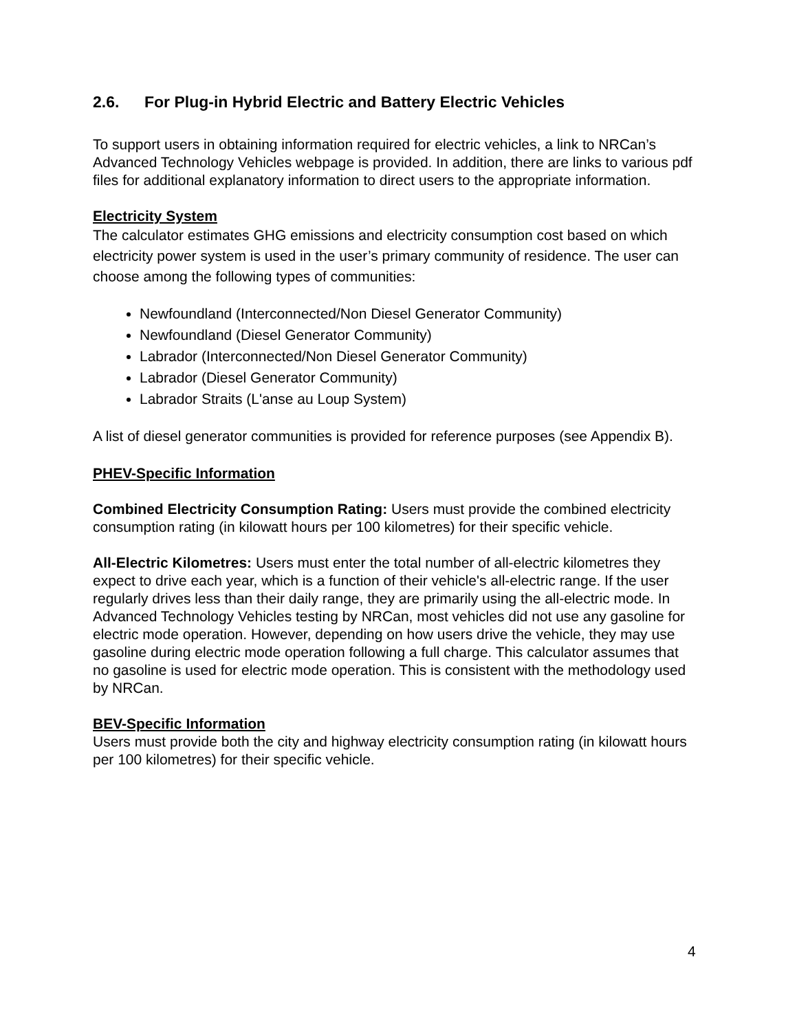2.6. For Plug-in Hybrid Electric and Battery Electric Vehicles
To support users in obtaining information required for electric vehicles, a link to NRCan’s Advanced Technology Vehicles webpage is provided. In addition, there are links to various pdf files for additional explanatory information to direct users to the appropriate information.
Electricity System
The calculator estimates GHG emissions and electricity consumption cost based on which electricity power system is used in the user’s primary community of residence. The user can choose among the following types of communities:
Newfoundland (Interconnected/Non Diesel Generator Community)
Newfoundland (Diesel Generator Community)
Labrador (Interconnected/Non Diesel Generator Community)
Labrador (Diesel Generator Community)
Labrador Straits (L'anse au Loup System)
A list of diesel generator communities is provided for reference purposes (see Appendix B).
PHEV-Specific Information
Combined Electricity Consumption Rating: Users must provide the combined electricity consumption rating (in kilowatt hours per 100 kilometres) for their specific vehicle.
All-Electric Kilometres: Users must enter the total number of all-electric kilometres they expect to drive each year, which is a function of their vehicle's all-electric range. If the user regularly drives less than their daily range, they are primarily using the all-electric mode. In Advanced Technology Vehicles testing by NRCan, most vehicles did not use any gasoline for electric mode operation. However, depending on how users drive the vehicle, they may use gasoline during electric mode operation following a full charge. This calculator assumes that no gasoline is used for electric mode operation. This is consistent with the methodology used by NRCan.
BEV-Specific Information
Users must provide both the city and highway electricity consumption rating (in kilowatt hours per 100 kilometres) for their specific vehicle.
4